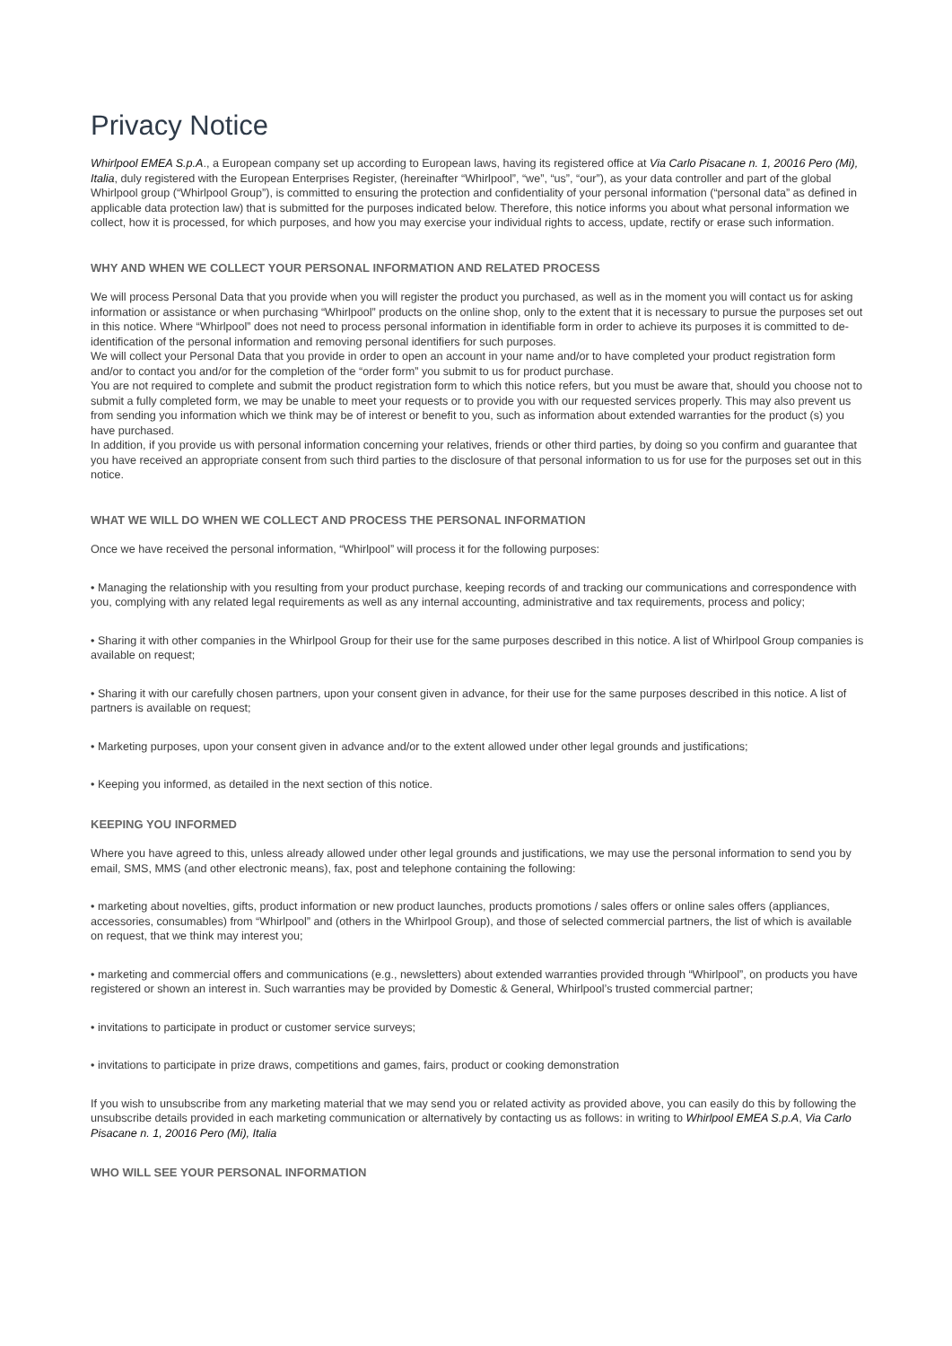Privacy Notice
Whirlpool EMEA S.p.A., a European company set up according to European laws, having its registered office at Via Carlo Pisacane n. 1, 20016 Pero (Mi), Italia, duly registered with the European Enterprises Register, (hereinafter “Whirlpool”, “we”, “us”, “our”), as your data controller and part of the global Whirlpool group (“Whirlpool Group”), is committed to ensuring the protection and confidentiality of your personal information (“personal data” as defined in applicable data protection law) that is submitted for the purposes indicated below. Therefore, this notice informs you about what personal information we collect, how it is processed, for which purposes, and how you may exercise your individual rights to access, update, rectify or erase such information.
WHY AND WHEN WE COLLECT YOUR PERSONAL INFORMATION AND RELATED PROCESS
We will process Personal Data that you provide when you will register the product you purchased, as well as in the moment you will contact us for asking information or assistance or when purchasing “Whirlpool” products on the online shop, only to the extent that it is necessary to pursue the purposes set out in this notice. Where “Whirlpool” does not need to process personal information in identifiable form in order to achieve its purposes it is committed to de-identification of the personal information and removing personal identifiers for such purposes.
We will collect your Personal Data that you provide in order to open an account in your name and/or to have completed your product registration form and/or to contact you and/or for the completion of the “order form” you submit to us for product purchase.
You are not required to complete and submit the product registration form to which this notice refers, but you must be aware that, should you choose not to submit a fully completed form, we may be unable to meet your requests or to provide you with our requested services properly. This may also prevent us from sending you information which we think may be of interest or benefit to you, such as information about extended warranties for the product (s) you have purchased.
In addition, if you provide us with personal information concerning your relatives, friends or other third parties, by doing so you confirm and guarantee that you have received an appropriate consent from such third parties to the disclosure of that personal information to us for use for the purposes set out in this notice.
WHAT WE WILL DO WHEN WE COLLECT AND PROCESS THE PERSONAL INFORMATION
Once we have received the personal information, “Whirlpool” will process it for the following purposes:
• Managing the relationship with you resulting from your product purchase, keeping records of and tracking our communications and correspondence with you, complying with any related legal requirements as well as any internal accounting, administrative and tax requirements, process and policy;
• Sharing it with other companies in the Whirlpool Group for their use for the same purposes described in this notice. A list of Whirlpool Group companies is available on request;
• Sharing it with our carefully chosen partners, upon your consent given in advance, for their use for the same purposes described in this notice. A list of partners is available on request;
• Marketing purposes, upon your consent given in advance and/or to the extent allowed under other legal grounds and justifications;
• Keeping you informed, as detailed in the next section of this notice.
KEEPING YOU INFORMED
Where you have agreed to this, unless already allowed under other legal grounds and justifications, we may use the personal information to send you by email, SMS, MMS (and other electronic means), fax, post and telephone containing the following:
• marketing about novelties, gifts, product information or new product launches, products promotions / sales offers or online sales offers (appliances, accessories, consumables) from “Whirlpool” and (others in the Whirlpool Group), and those of selected commercial partners, the list of which is available on request, that we think may interest you;
• marketing and commercial offers and communications (e.g., newsletters) about extended warranties provided through “Whirlpool”, on products you have registered or shown an interest in. Such warranties may be provided by Domestic & General, Whirlpool’s trusted commercial partner;
• invitations to participate in product or customer service surveys;
• invitations to participate in prize draws, competitions and games, fairs, product or cooking demonstration
If you wish to unsubscribe from any marketing material that we may send you or related activity as provided above, you can easily do this by following the unsubscribe details provided in each marketing communication or alternatively by contacting us as follows: in writing to Whirlpool EMEA S.p.A, Via Carlo Pisacane n. 1, 20016 Pero (Mi), Italia
WHO WILL SEE YOUR PERSONAL INFORMATION